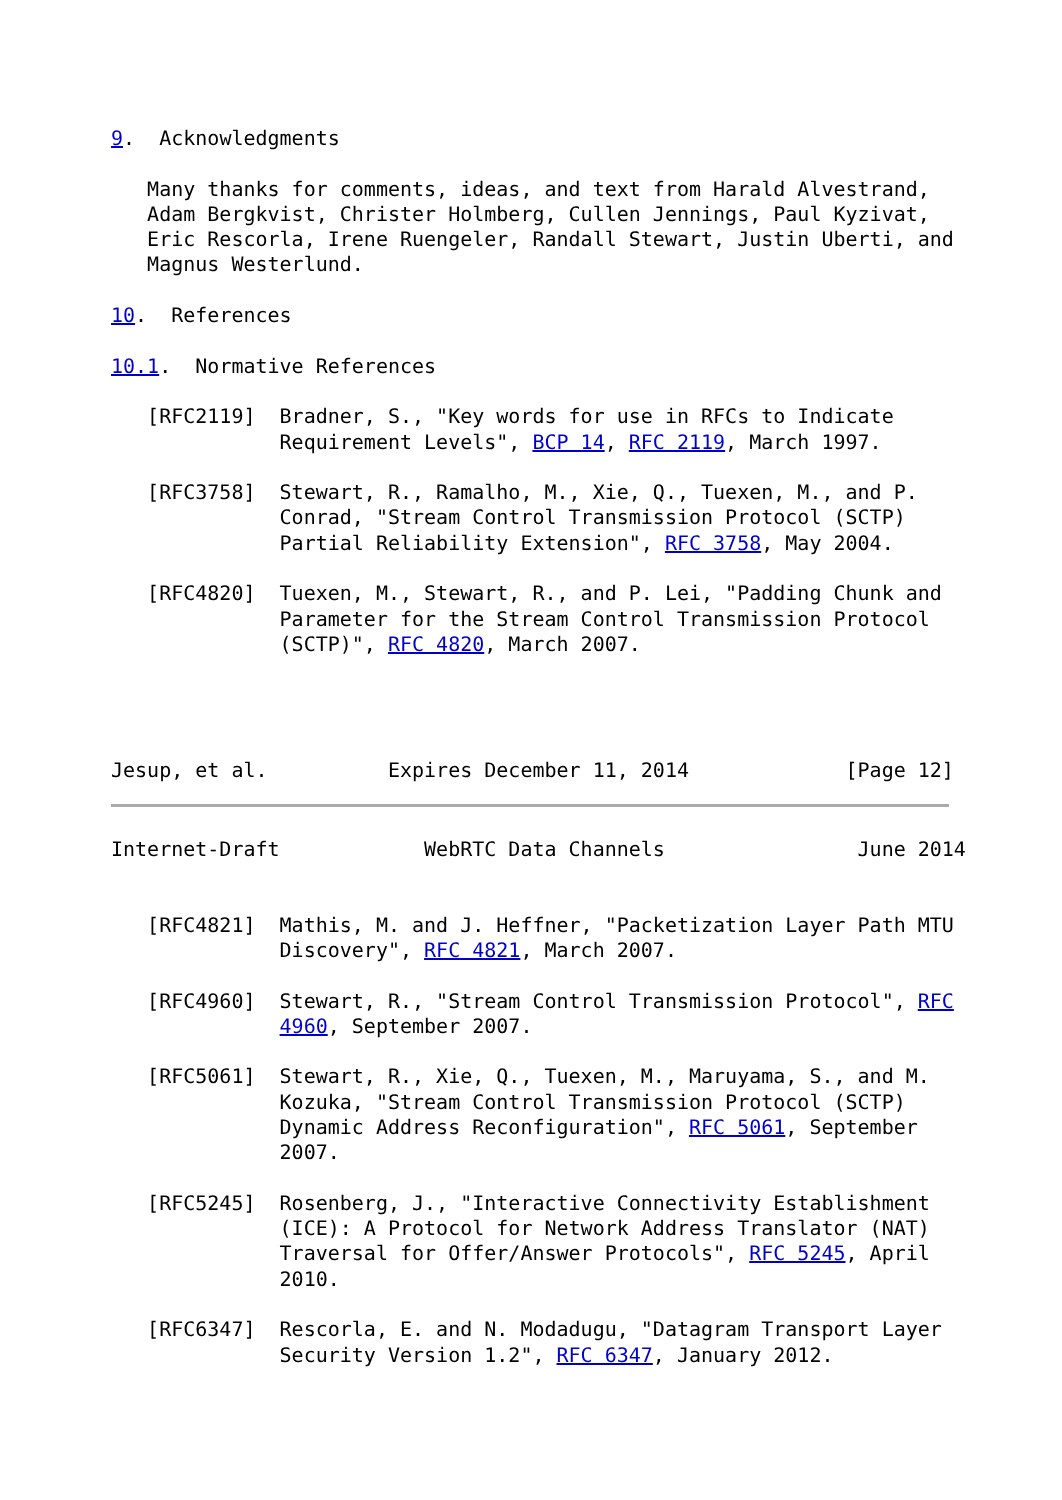9.  Acknowledgments

   Many thanks for comments, ideas, and text from Harald Alvestrand,
   Adam Bergkvist, Christer Holmberg, Cullen Jennings, Paul Kyzivat,
   Eric Rescorla, Irene Ruengeler, Randall Stewart, Justin Uberti, and
   Magnus Westerlund.

10.  References

10.1.  Normative References

   [RFC2119]  Bradner, S., "Key words for use in RFCs to Indicate
              Requirement Levels", BCP 14, RFC 2119, March 1997.

   [RFC3758]  Stewart, R., Ramalho, M., Xie, Q., Tuexen, M., and P.
              Conrad, "Stream Control Transmission Protocol (SCTP)
              Partial Reliability Extension", RFC 3758, May 2004.

   [RFC4820]  Tuexen, M., Stewart, R., and P. Lei, "Padding Chunk and
              Parameter for the Stream Control Transmission Protocol
              (SCTP)", RFC 4820, March 2007.




Jesup, et al.          Expires December 11, 2014             [Page 12]
Internet-Draft            WebRTC Data Channels                June 2014


   [RFC4821]  Mathis, M. and J. Heffner, "Packetization Layer Path MTU
              Discovery", RFC 4821, March 2007.

   [RFC4960]  Stewart, R., "Stream Control Transmission Protocol", RFC
              4960, September 2007.

   [RFC5061]  Stewart, R., Xie, Q., Tuexen, M., Maruyama, S., and M.
              Kozuka, "Stream Control Transmission Protocol (SCTP)
              Dynamic Address Reconfiguration", RFC 5061, September
              2007.

   [RFC5245]  Rosenberg, J., "Interactive Connectivity Establishment
              (ICE): A Protocol for Network Address Translator (NAT)
              Traversal for Offer/Answer Protocols", RFC 5245, April
              2010.

   [RFC6347]  Rescorla, E. and N. Modadugu, "Datagram Transport Layer
              Security Version 1.2", RFC 6347, January 2012.